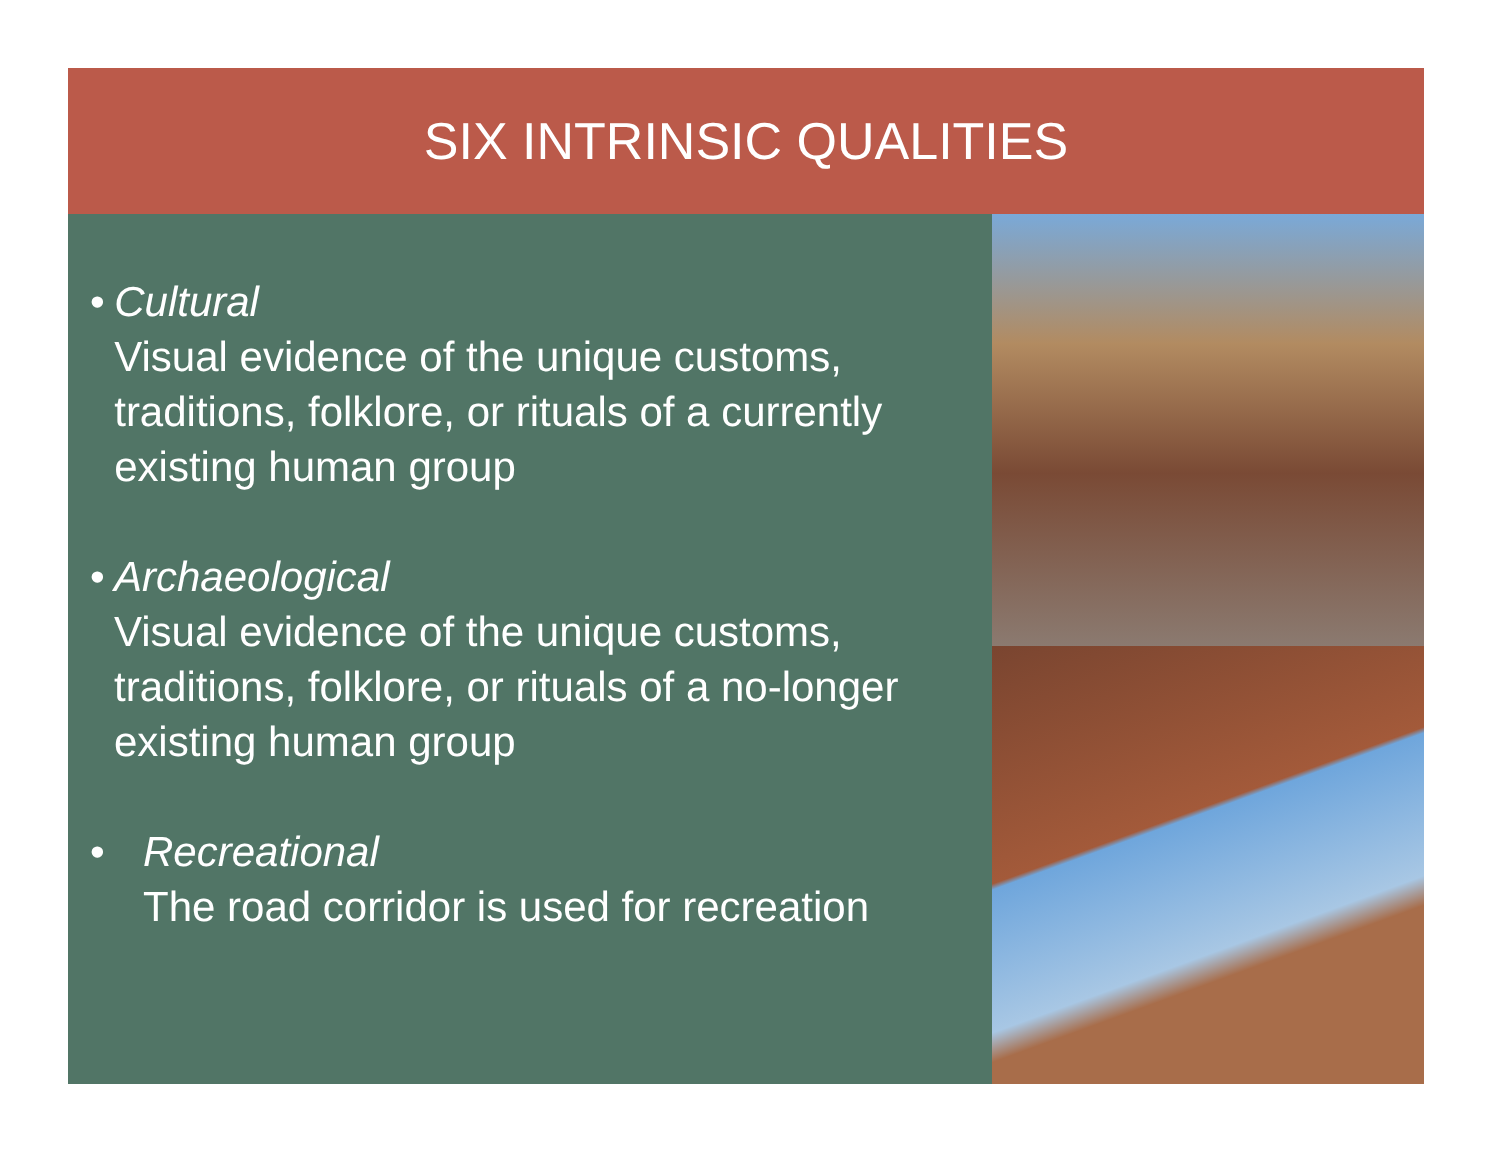SIX INTRINSIC QUALITIES
• Cultural
Visual evidence of the unique customs, traditions, folklore, or rituals of a currently existing human group
• Archaeological
Visual evidence of the unique customs, traditions, folklore, or rituals of a no-longer existing human group
• Recreational
The road corridor is used for recreation